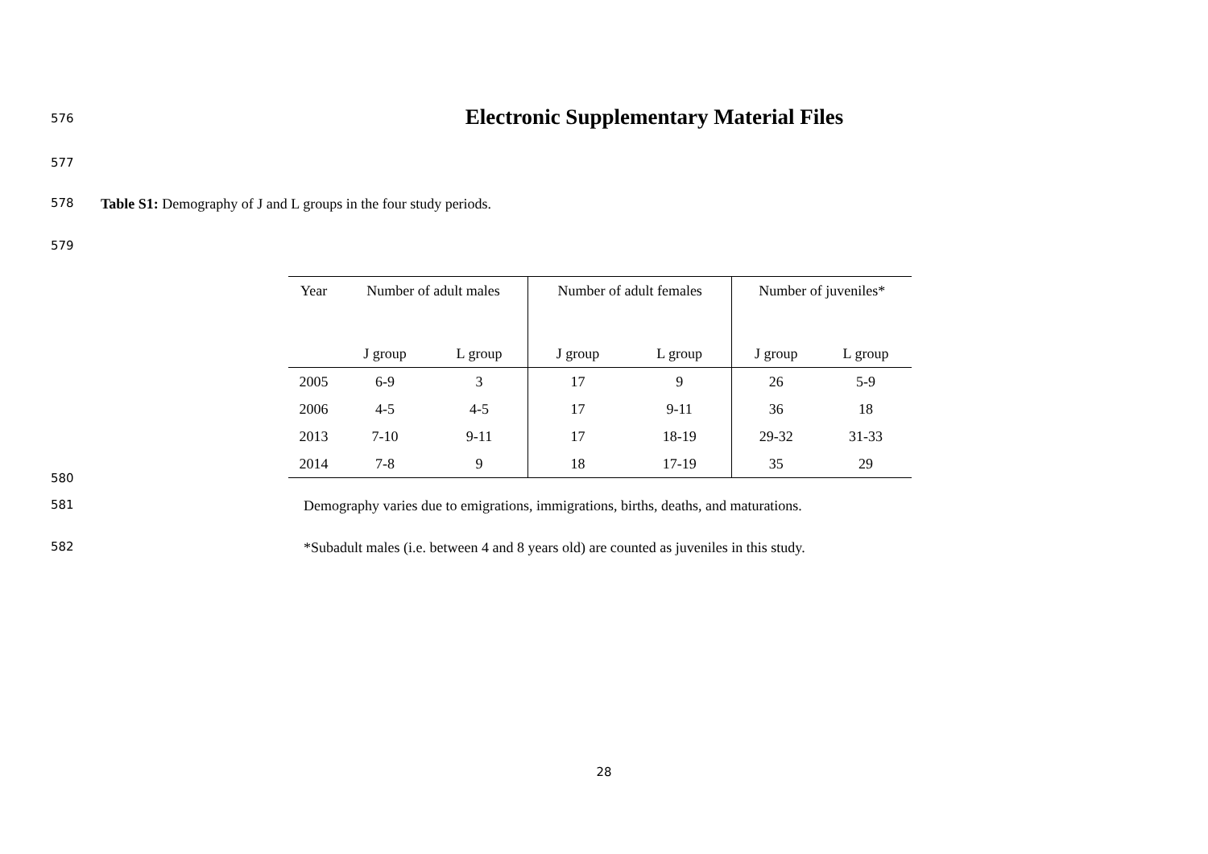576
Electronic Supplementary Material Files
577
578
Table S1: Demography of J and L groups in the four study periods.
579
| Year | Number of adult males | | Number of adult females | | Number of juveniles* | |
| --- | --- | --- | --- | --- | --- | --- |
| | J group | L group | J group | L group | J group | L group |
| 2005 | 6-9 | 3 | 17 | 9 | 26 | 5-9 |
| 2006 | 4-5 | 4-5 | 17 | 9-11 | 36 | 18 |
| 2013 | 7-10 | 9-11 | 17 | 18-19 | 29-32 | 31-33 |
| 2014 | 7-8 | 9 | 18 | 17-19 | 35 | 29 |
580
581
Demography varies due to emigrations, immigrations, births, deaths, and maturations.
582
*Subadult males (i.e. between 4 and 8 years old) are counted as juveniles in this study.
28